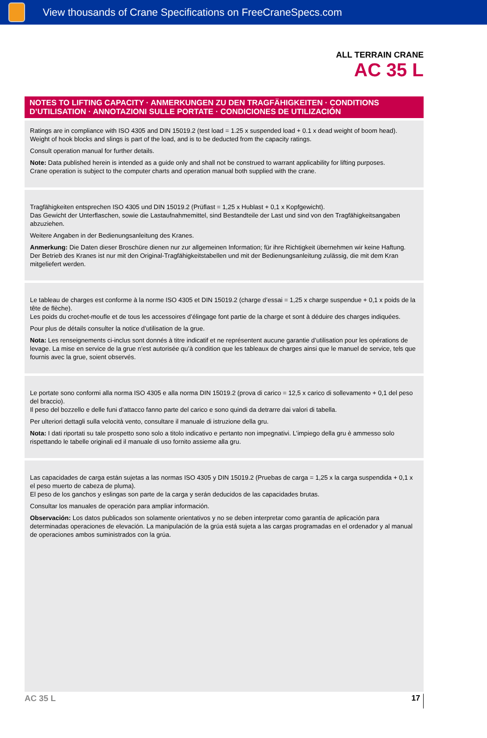View thousands of Crane Specifications on FreeCraneSpecs.com
ALL TERRAIN CRANE
AC 35 L
NOTES TO LIFTING CAPACITY · ANMERKUNGEN ZU DEN TRAGFÄHIGKEITEN · CONDITIONS D’UTILISATION · ANNOTAZIONI SULLE PORTATE · CONDICIONES DE UTILIZACIÓN
Ratings are in compliance with ISO 4305 and DIN 15019.2 (test load = 1.25 x suspended load + 0.1 x dead weight of boom head).
Weight of hook blocks and slings is part of the load, and is to be deducted from the capacity ratings.
Consult operation manual for further details.
Note: Data published herein is intended as a guide only and shall not be construed to warrant applicability for lifting purposes.
Crane operation is subject to the computer charts and operation manual both supplied with the crane.
Tragfähigkeiten entsprechen ISO 4305 und DIN 15019.2 (Prüflast = 1,25 x Hublast + 0,1 x Kopfgewicht).
Das Gewicht der Unterflaschen, sowie die Lastaufnahmemittel, sind Bestandteile der Last und sind von den Tragfähigkeitsangaben abzuziehen.
Weitere Angaben in der Bedienungsanleitung des Kranes.
Anmerkung: Die Daten dieser Broschüre dienen nur zur allgemeinen Information; für ihre Richtigkeit übernehmen wir keine Haftung.
Der Betrieb des Kranes ist nur mit den Original-Tragfähigkeitstabellen und mit der Bedienungsanleitung zulässig, die mit dem Kran mitgeliefert werden.
Le tableau de charges est conforme à la norme ISO 4305 et DIN 15019.2 (charge d’essai = 1,25 x charge suspendue + 0,1 x poids de la tête de flèche).
Les poids du crochet-moufle et de tous les accessoires d’élingage font partie de la charge et sont à déduire des charges indiquées.
Pour plus de détails consulter la notice d’utilisation de la grue.
Nota: Les renseignements ci-inclus sont donnés à titre indicatif et ne représentent aucune garantie d’utilisation pour les opérations de levage. La mise en service de la grue n’est autorisée qu’à condition que les tableaux de charges ainsi que le manuel de service, tels que fournis avec la grue, soient observés.
Le portate sono conformi alla norma ISO 4305 e alla norma DIN 15019.2 (prova di carico = 12,5 x carico di sollevamento + 0,1 del peso del braccio).
Il peso del bozzello e delle funi d’attacco fanno parte del carico e sono quindi da detrarre dai valori di tabella.
Per ulteriori dettagli sulla velocità vento, consultare il manuale di istruzione della gru.
Nota: I dati riportati su tale prospetto sono solo a titolo indicativo e pertanto non impegnativi. L’impiego della gru è ammesso solo rispettando le tabelle originali ed il manuale di uso fornito assieme alla gru.
Las capacidades de carga están sujetas a las normas ISO 4305 y DIN 15019.2 (Pruebas de carga = 1,25 x la carga suspendida + 0,1 x el peso muerto de cabeza de pluma).
El peso de los ganchos y eslingas son parte de la carga y serán deducidos de las capacidades brutas.
Consultar los manuales de operación para ampliar información.
Observación: Los datos publicados son solamente orientativos y no se deben interpretar como garantía de aplicación para determinadas operaciones de elevación. La manipulación de la grúa está sujeta a las cargas programadas en el ordenador y al manual de operaciones ambos suministrados con la grúa.
AC 35 L 17